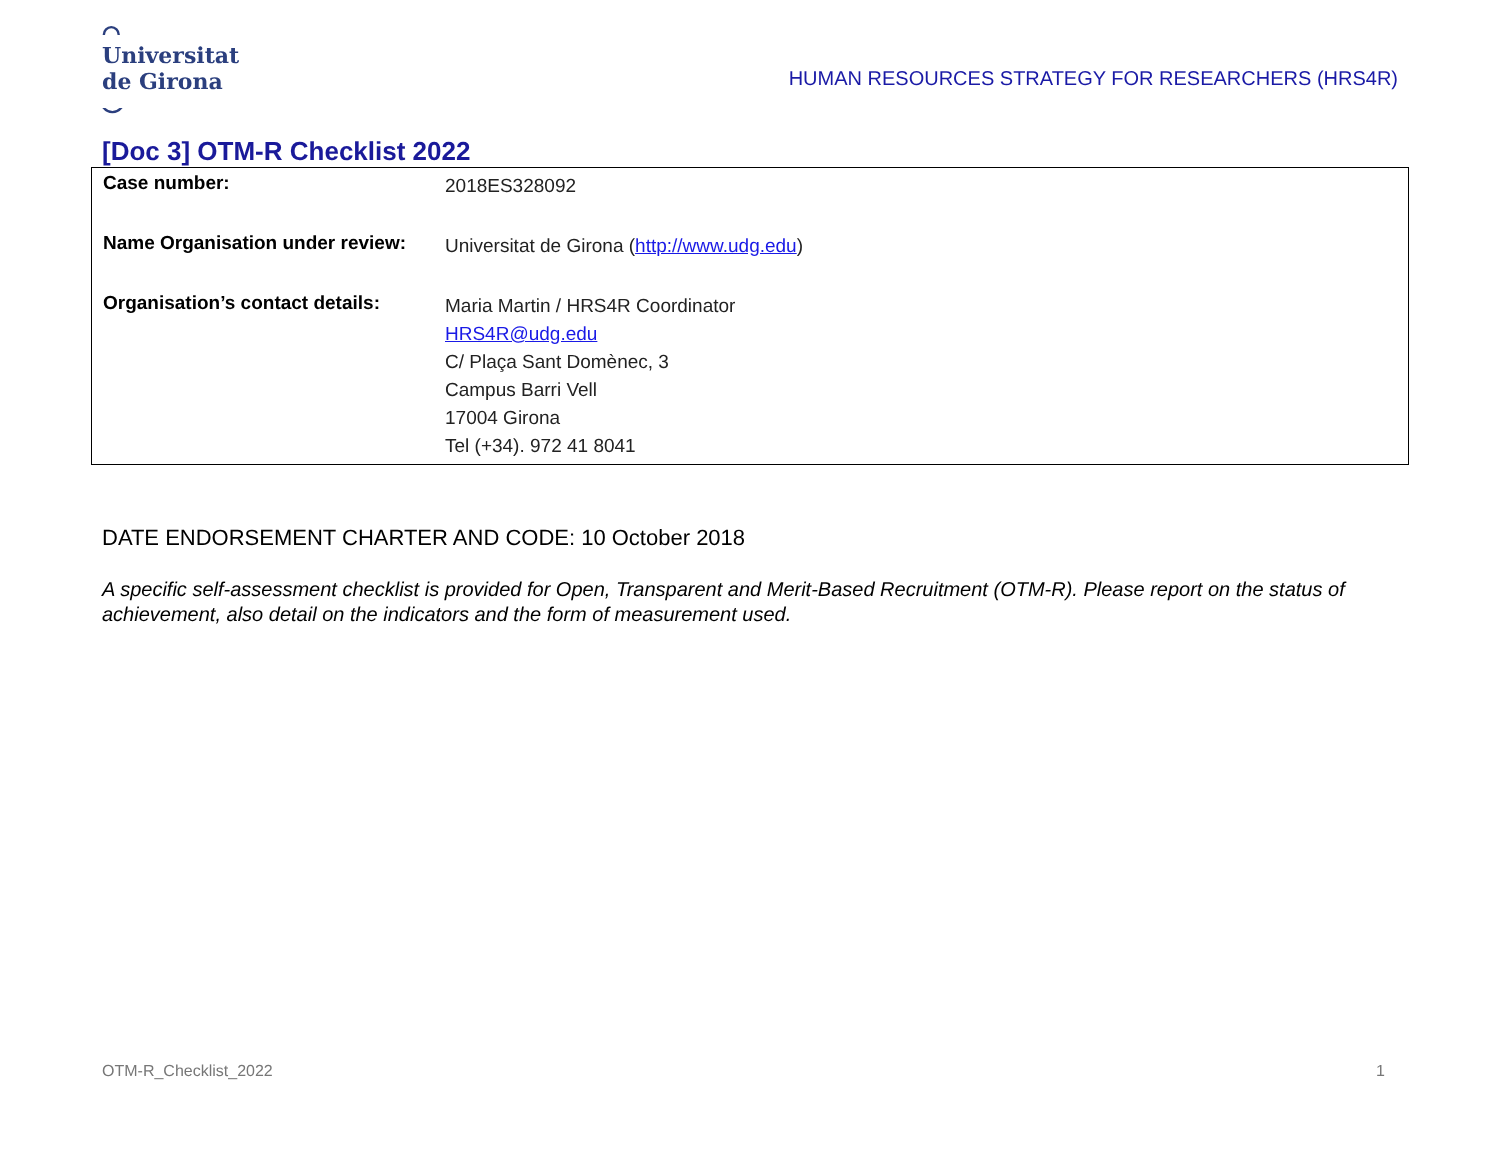⌒
Universitat
de Girona
⌣
HUMAN RESOURCES STRATEGY FOR RESEARCHERS (HRS4R)
[Doc 3] OTM-R Checklist 2022
| Case number: | 2018ES328092 |
| Name Organisation under review: | Universitat de Girona ( http://www.udg.edu ) |
| Organisation’s contact details: | Maria Martin / HRS4R Coordinator HRS4R@udg.edu C/ Plaça Sant Domènec, 3 Campus Barri Vell 17004 Girona Tel (+34). 972 41 8041 |
DATE ENDORSEMENT CHARTER AND CODE: 10 October 2018
A specific self-assessment checklist is provided for Open, Transparent and Merit-Based Recruitment (OTM-R). Please report on the status of achievement, also detail on the indicators and the form of measurement used.
OTM-R_Checklist_2022 1